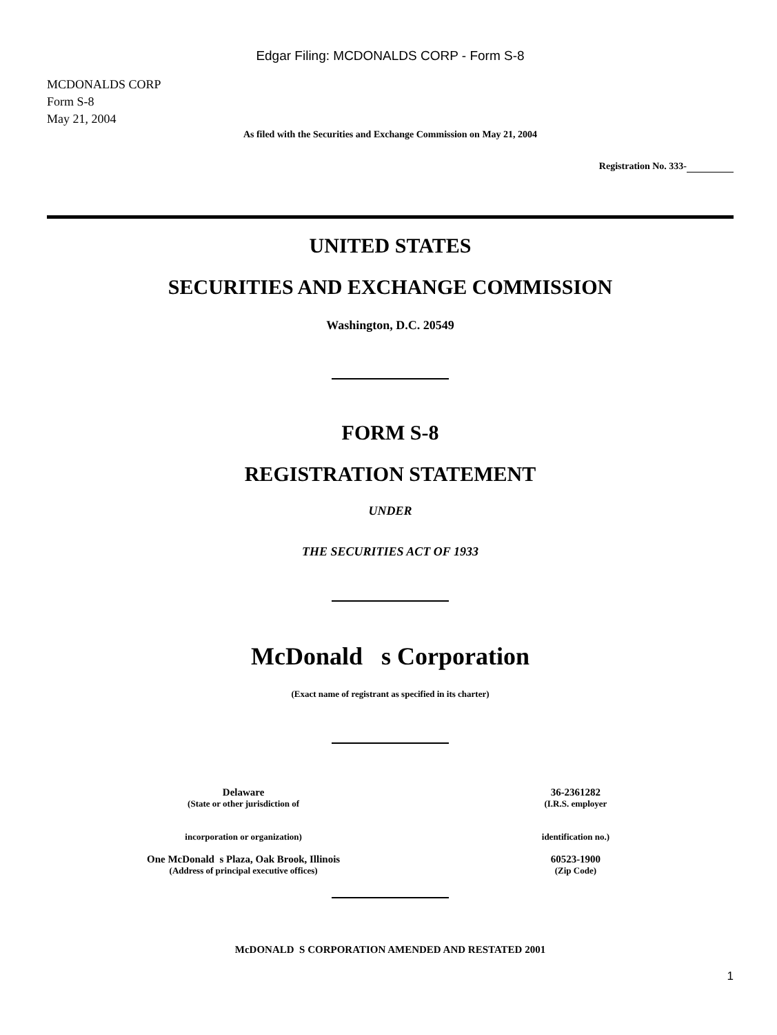Edgar Filing: MCDONALDS CORP - Form S-8
MCDONALDS CORP
Form S-8
May 21, 2004
As filed with the Securities and Exchange Commission on May 21, 2004
Registration No. 333-
UNITED STATES
SECURITIES AND EXCHANGE COMMISSION
Washington, D.C. 20549
FORM S-8
REGISTRATION STATEMENT
UNDER
THE SECURITIES ACT OF 1933
McDonald s Corporation
(Exact name of registrant as specified in its charter)
Delaware
(State or other jurisdiction of
incorporation or organization)
One McDonald s Plaza, Oak Brook, Illinois
(Address of principal executive offices)
36-2361282
(I.R.S. employer
identification no.)
60523-1900
(Zip Code)
McDONALD S CORPORATION AMENDED AND RESTATED 2001
1